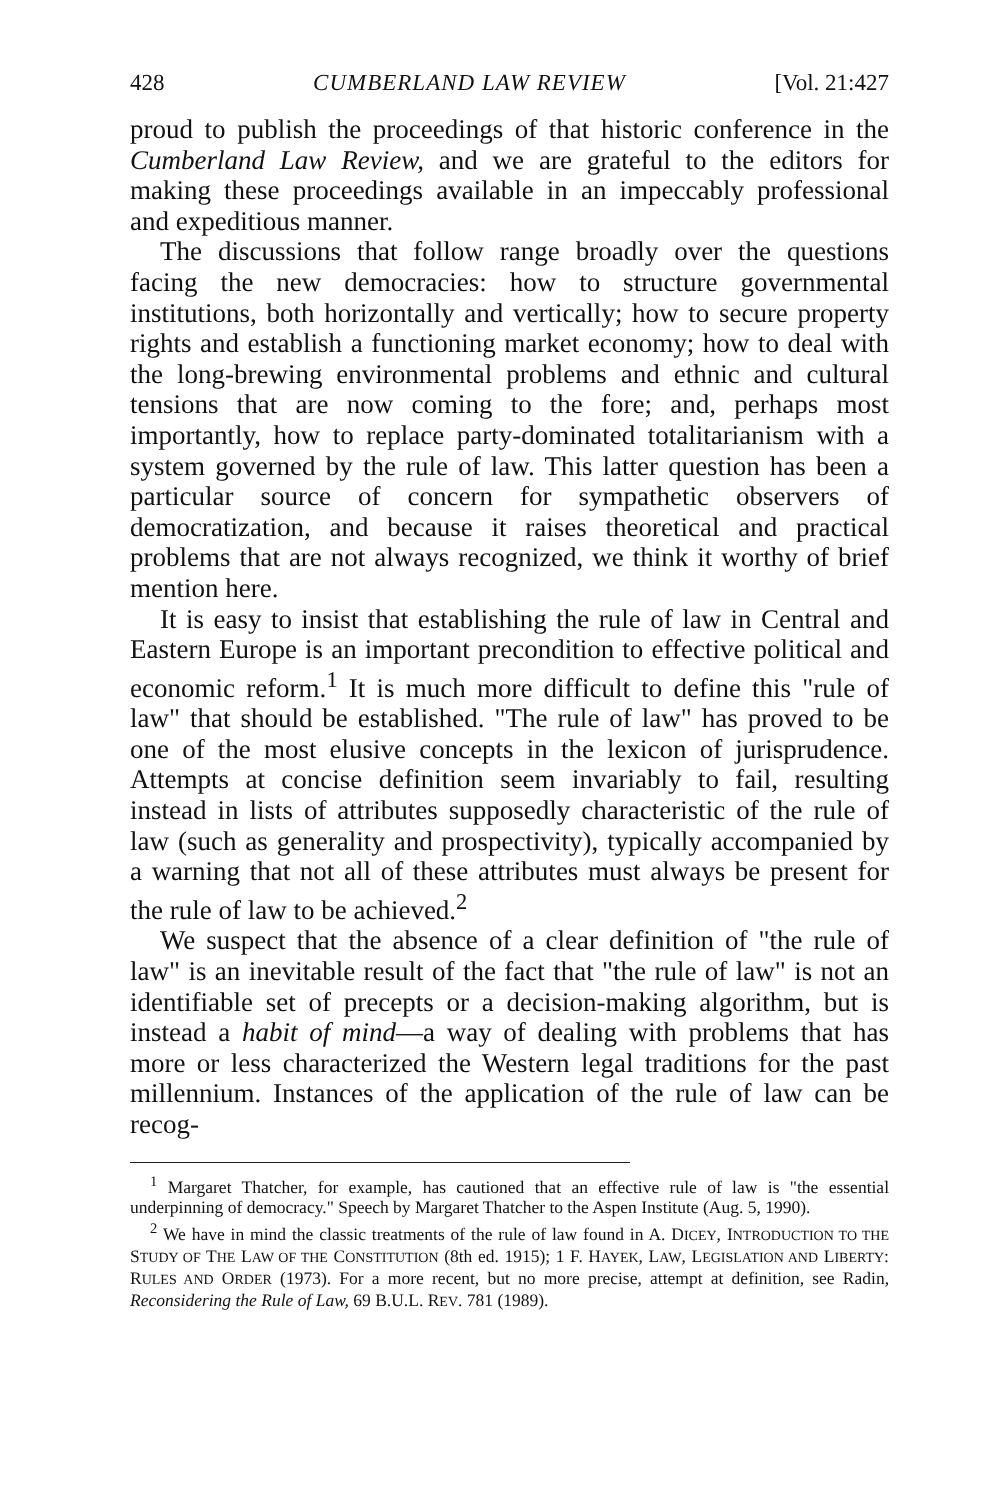428 CUMBERLAND LAW REVIEW [Vol. 21:427
proud to publish the proceedings of that historic conference in the Cumberland Law Review, and we are grateful to the editors for making these proceedings available in an impeccably professional and expeditious manner.
The discussions that follow range broadly over the questions facing the new democracies: how to structure governmental institutions, both horizontally and vertically; how to secure property rights and establish a functioning market economy; how to deal with the long-brewing environmental problems and ethnic and cultural tensions that are now coming to the fore; and, perhaps most importantly, how to replace party-dominated totalitarianism with a system governed by the rule of law. This latter question has been a particular source of concern for sympathetic observers of democratization, and because it raises theoretical and practical problems that are not always recognized, we think it worthy of brief mention here.
It is easy to insist that establishing the rule of law in Central and Eastern Europe is an important precondition to effective political and economic reform.<sup>1</sup> It is much more difficult to define this "rule of law" that should be established. "The rule of law" has proved to be one of the most elusive concepts in the lexicon of jurisprudence. Attempts at concise definition seem invariably to fail, resulting instead in lists of attributes supposedly characteristic of the rule of law (such as generality and prospectivity), typically accompanied by a warning that not all of these attributes must always be present for the rule of law to be achieved.<sup>2</sup>
We suspect that the absence of a clear definition of "the rule of law" is an inevitable result of the fact that "the rule of law" is not an identifiable set of precepts or a decision-making algorithm, but is instead a habit of mind—a way of dealing with problems that has more or less characterized the Western legal traditions for the past millennium. Instances of the application of the rule of law can be recog-
<sup>1</sup> Margaret Thatcher, for example, has cautioned that an effective rule of law is "the essential underpinning of democracy." Speech by Margaret Thatcher to the Aspen Institute (Aug. 5, 1990).
<sup>2</sup> We have in mind the classic treatments of the rule of law found in A. DICEY, INTRODUCTION TO THE STUDY OF THE LAW OF THE CONSTITUTION (8th ed. 1915); 1 F. HAYEK, LAW, LEGISLATION AND LIBERTY: RULES AND ORDER (1973). For a more recent, but no more precise, attempt at definition, see Radin, Reconsidering the Rule of Law, 69 B.U.L. REV. 781 (1989).